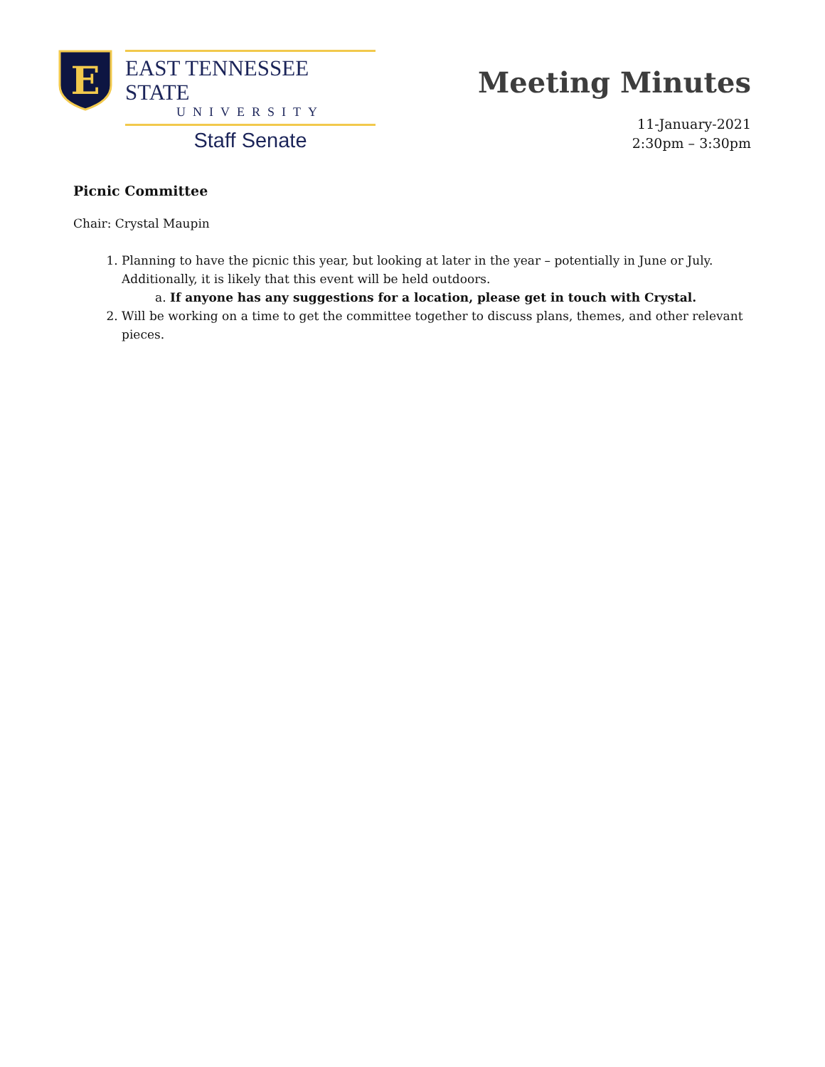E
EAST TENNESSEE STATE
UNIVERSITY
Staff Senate
Meeting Minutes
11-January-2021
2:30pm – 3:30pm
Picnic Committee
Chair: Crystal Maupin
1. Planning to have the picnic this year, but looking at later in the year – potentially in June or July. Additionally, it is likely that this event will be held outdoors.
a. If anyone has any suggestions for a location, please get in touch with Crystal.
2. Will be working on a time to get the committee together to discuss plans, themes, and other relevant pieces.